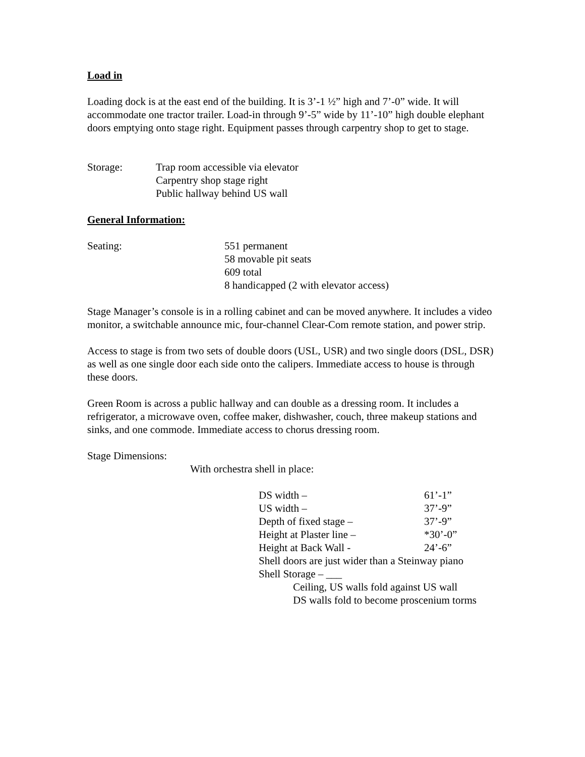Load in
Loading dock is at the east end of the building. It is 3’-1 ½” high and 7’-0” wide. It will accommodate one tractor trailer. Load-in through 9’-5” wide by 11’-10” high double elephant doors emptying onto stage right. Equipment passes through carpentry shop to get to stage.
| Storage: | Trap room accessible via elevator Carpentry shop stage right Public hallway behind US wall |
General Information:
| Seating: | 551 permanent 58 movable pit seats 609 total 8 handicapped (2 with elevator access) |
Stage Manager’s console is in a rolling cabinet and can be moved anywhere. It includes a video monitor, a switchable announce mic, four-channel Clear-Com remote station, and power strip.
Access to stage is from two sets of double doors (USL, USR) and two single doors (DSL, DSR) as well as one single door each side onto the calipers. Immediate access to house is through these doors.
Green Room is across a public hallway and can double as a dressing room. It includes a refrigerator, a microwave oven, coffee maker, dishwasher, couch, three makeup stations and sinks, and one commode. Immediate access to chorus dressing room.
Stage Dimensions:
With orchestra shell in place:
| DS width – | 61’-1” |
| US width – | 37’-9” |
| Depth of fixed stage – | 37’-9” |
| Height at Plaster line – | *30’-0” |
| Height at Back Wall - | 24’-6” |
| Shell doors are just wider than a Steinway piano | |
| Shell Storage – ___ | |
| Ceiling, US walls fold against US wall | |
| DS walls fold to become proscenium torms | |